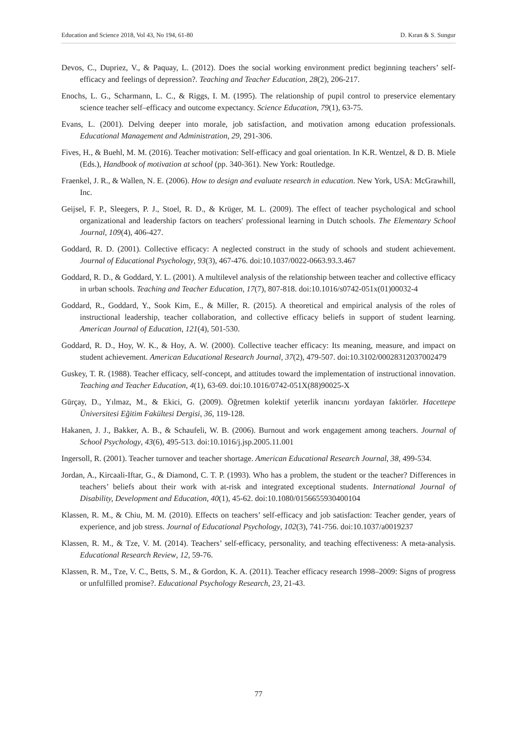Education and Science 2018, Vol 43, No 194, 61-80 D. Kıran & S. Sungur
Devos, C., Dupriez, V., & Paquay, L. (2012). Does the social working environment predict beginning teachers’ self-efficacy and feelings of depression?. Teaching and Teacher Education, 28(2), 206-217.
Enochs, L. G., Scharmann, L. C., & Riggs, I. M. (1995). The relationship of pupil control to preservice elementary science teacher self–efficacy and outcome expectancy. Science Education, 79(1), 63-75.
Evans, L. (2001). Delving deeper into morale, job satisfaction, and motivation among education professionals. Educational Management and Administration, 29, 291-306.
Fives, H., & Buehl, M. M. (2016). Teacher motivation: Self-efficacy and goal orientation. In K.R. Wentzel, & D. B. Miele (Eds.), Handbook of motivation at school (pp. 340-361). New York: Routledge.
Fraenkel, J. R., & Wallen, N. E. (2006). How to design and evaluate research in education. New York, USA: McGrawhill, Inc.
Geijsel, F. P., Sleegers, P. J., Stoel, R. D., & Krüger, M. L. (2009). The effect of teacher psychological and school organizational and leadership factors on teachers' professional learning in Dutch schools. The Elementary School Journal, 109(4), 406-427.
Goddard, R. D. (2001). Collective efficacy: A neglected construct in the study of schools and student achievement. Journal of Educational Psychology, 93(3), 467-476. doi:10.1037/0022-0663.93.3.467
Goddard, R. D., & Goddard, Y. L. (2001). A multilevel analysis of the relationship between teacher and collective efficacy in urban schools. Teaching and Teacher Education, 17(7), 807-818. doi:10.1016/s0742-051x(01)00032-4
Goddard, R., Goddard, Y., Sook Kim, E., & Miller, R. (2015). A theoretical and empirical analysis of the roles of instructional leadership, teacher collaboration, and collective efficacy beliefs in support of student learning. American Journal of Education, 121(4), 501-530.
Goddard, R. D., Hoy, W. K., & Hoy, A. W. (2000). Collective teacher efficacy: Its meaning, measure, and impact on student achievement. American Educational Research Journal, 37(2), 479-507. doi:10.3102/00028312037002479
Guskey, T. R. (1988). Teacher efficacy, self-concept, and attitudes toward the implementation of instructional innovation. Teaching and Teacher Education, 4(1), 63-69. doi:10.1016/0742-051X(88)90025-X
Gürçay, D., Yılmaz, M., & Ekici, G. (2009). Öğretmen kolektif yeterlik inancını yordayan faktörler. Hacettepe Üniversitesi Eğitim Fakültesi Dergisi, 36, 119-128.
Hakanen, J. J., Bakker, A. B., & Schaufeli, W. B. (2006). Burnout and work engagement among teachers. Journal of School Psychology, 43(6), 495-513. doi:10.1016/j.jsp.2005.11.001
Ingersoll, R. (2001). Teacher turnover and teacher shortage. American Educational Research Journal, 38, 499-534.
Jordan, A., Kircaali-Iftar, G., & Diamond, C. T. P. (1993). Who has a problem, the student or the teacher? Differences in teachers’ beliefs about their work with at-risk and integrated exceptional students. International Journal of Disability, Development and Education, 40(1), 45-62. doi:10.1080/0156655930400104
Klassen, R. M., & Chiu, M. M. (2010). Effects on teachers’ self-efficacy and job satisfaction: Teacher gender, years of experience, and job stress. Journal of Educational Psychology, 102(3), 741-756. doi:10.1037/a0019237
Klassen, R. M., & Tze, V. M. (2014). Teachers’ self-efficacy, personality, and teaching effectiveness: A meta-analysis. Educational Research Review, 12, 59-76.
Klassen, R. M., Tze, V. C., Betts, S. M., & Gordon, K. A. (2011). Teacher efficacy research 1998–2009: Signs of progress or unfulfilled promise?. Educational Psychology Research, 23, 21-43.
77